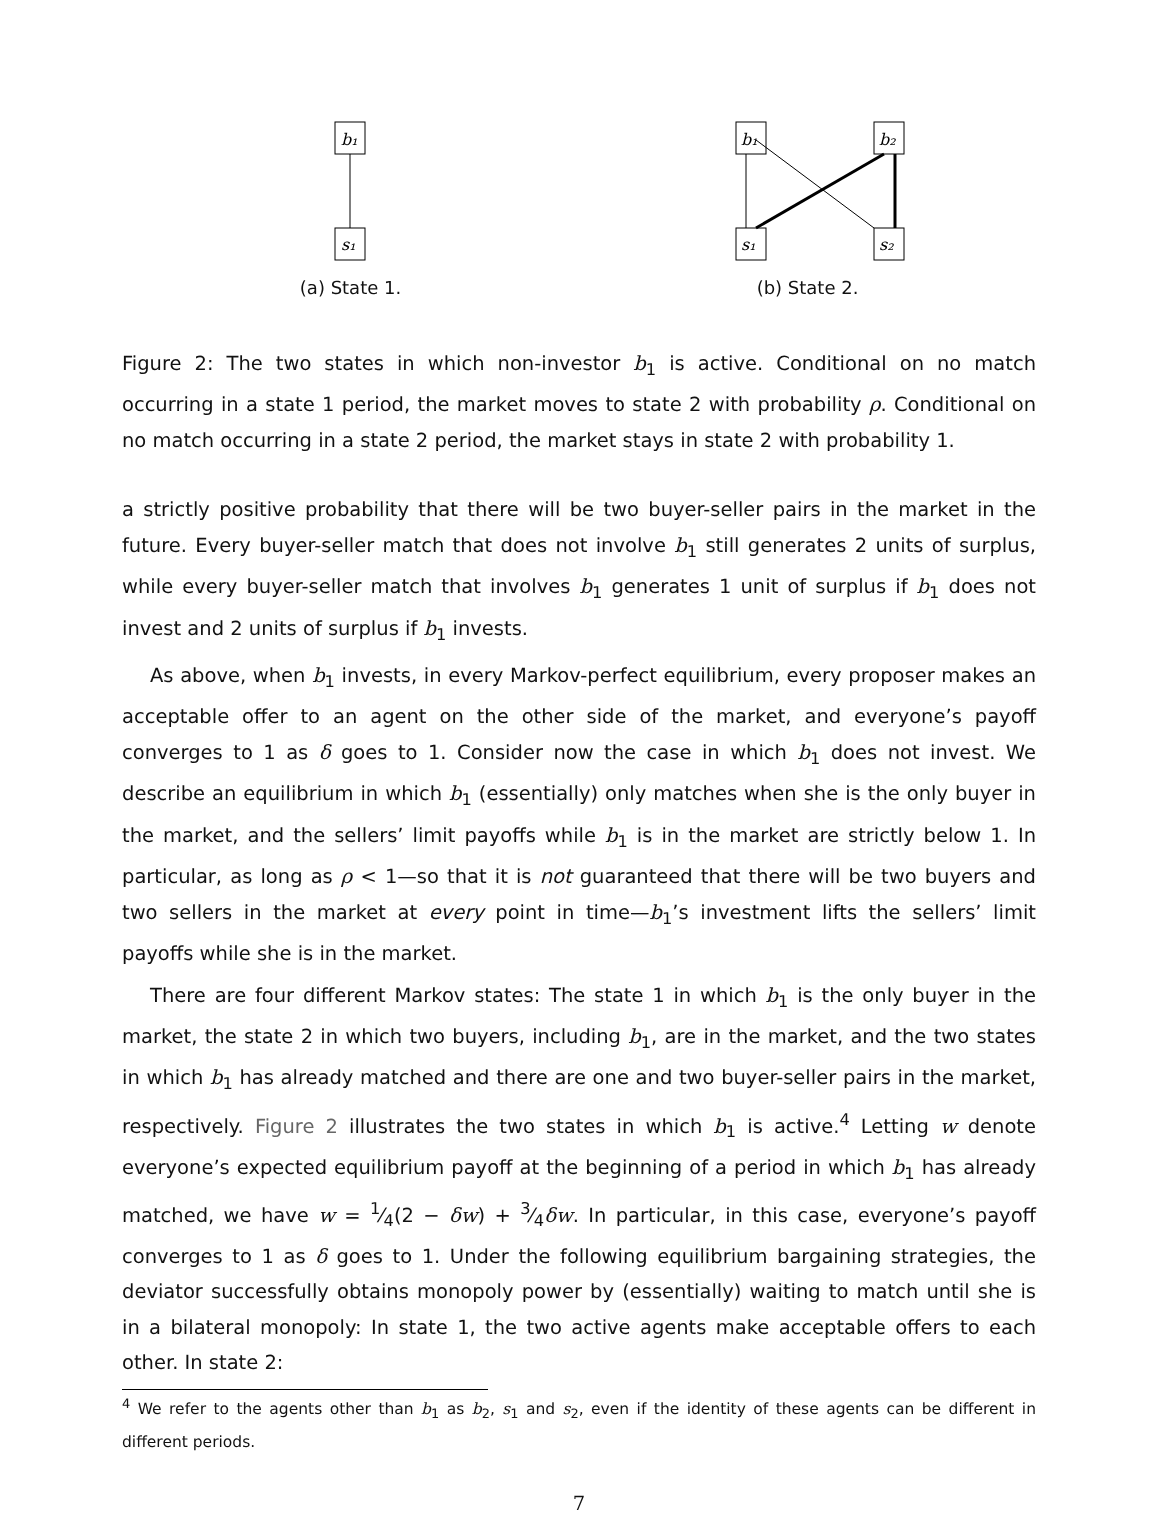b₁
s₁
(a) State 1.
b₁
b₂
s₁
s₂
(b) State 2.
Figure 2: The two states in which non-investor b<sub>1</sub> is active. Conditional on no match occurring in a state 1 period, the market moves to state 2 with probability ρ. Conditional on no match occurring in a state 2 period, the market stays in state 2 with probability 1.
a strictly positive probability that there will be two buyer-seller pairs in the market in the future. Every buyer-seller match that does not involve b<sub>1</sub> still generates 2 units of surplus, while every buyer-seller match that involves b<sub>1</sub> generates 1 unit of surplus if b<sub>1</sub> does not invest and 2 units of surplus if b<sub>1</sub> invests.
As above, when b<sub>1</sub> invests, in every Markov-perfect equilibrium, every proposer makes an acceptable offer to an agent on the other side of the market, and everyone’s payoff converges to 1 as δ goes to 1. Consider now the case in which b<sub>1</sub> does not invest. We describe an equilibrium in which b<sub>1</sub> (essentially) only matches when she is the only buyer in the market, and the sellers’ limit payoffs while b<sub>1</sub> is in the market are strictly below 1. In particular, as long as ρ < 1—so that it is not guaranteed that there will be two buyers and two sellers in the market at every point in time—b<sub>1</sub>’s investment lifts the sellers’ limit payoffs while she is in the market.
There are four different Markov states: The state 1 in which b<sub>1</sub> is the only buyer in the market, the state 2 in which two buyers, including b<sub>1</sub>, are in the market, and the two states in which b<sub>1</sub> has already matched and there are one and two buyer-seller pairs in the market, respectively. Figure 2 illustrates the two states in which b<sub>1</sub> is active.<sup>4</sup> Letting w denote everyone’s expected equilibrium payoff at the beginning of a period in which b<sub>1</sub> has already matched, we have w = 1⁄4(2 − δw) + 3⁄4δw. In particular, in this case, everyone’s payoff converges to 1 as δ goes to 1. Under the following equilibrium bargaining strategies, the deviator successfully obtains monopoly power by (essentially) waiting to match until she is in a bilateral monopoly: In state 1, the two active agents make acceptable offers to each other. In state 2:
<sup>4</sup> We refer to the agents other than b<sub>1</sub> as b<sub>2</sub>, s<sub>1</sub> and s<sub>2</sub>, even if the identity of these agents can be different in different periods.
7